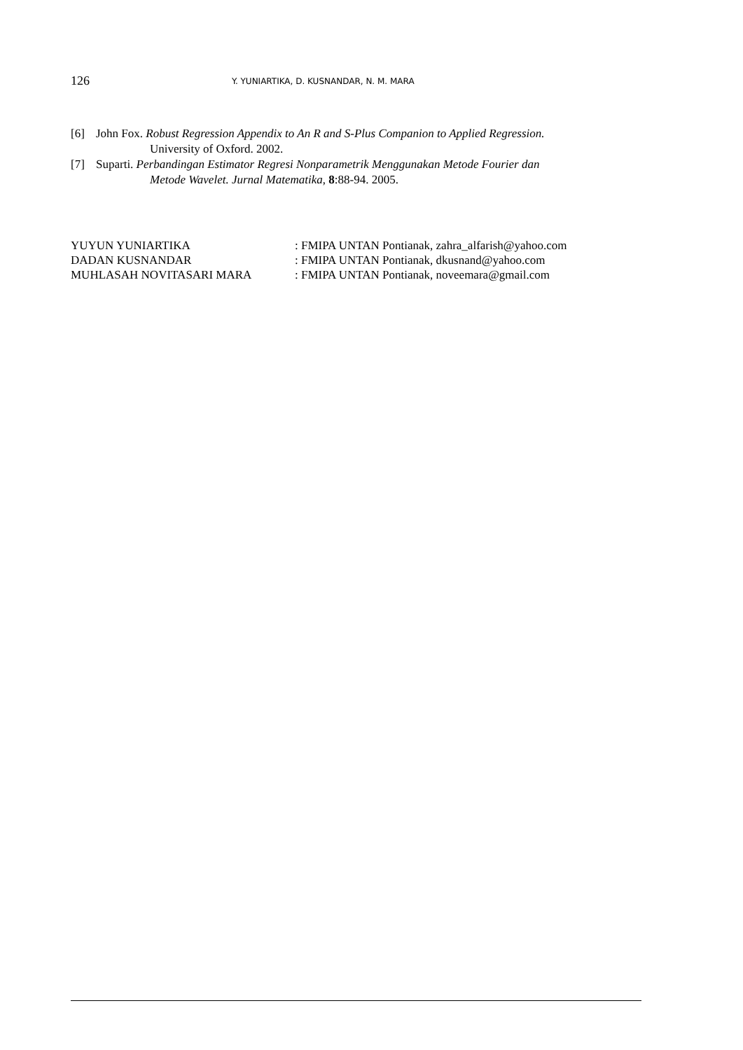126 Y. YUNIARTIKA, D. KUSNANDAR, N. M. MARA
[6] John Fox. Robust Regression Appendix to An R and S-Plus Companion to Applied Regression.
University of Oxford. 2002.
[7] Suparti. Perbandingan Estimator Regresi Nonparametrik Menggunakan Metode Fourier dan
Metode Wavelet. Jurnal Matematika, 8:88-94. 2005.
| YUYUN YUNIARTIKA | : FMIPA UNTAN Pontianak, zahra_alfarish@yahoo.com |
| DADAN KUSNANDAR | : FMIPA UNTAN Pontianak, dkusnand@yahoo.com |
| MUHLASAH NOVITASARI MARA | : FMIPA UNTAN Pontianak, noveemara@gmail.com |